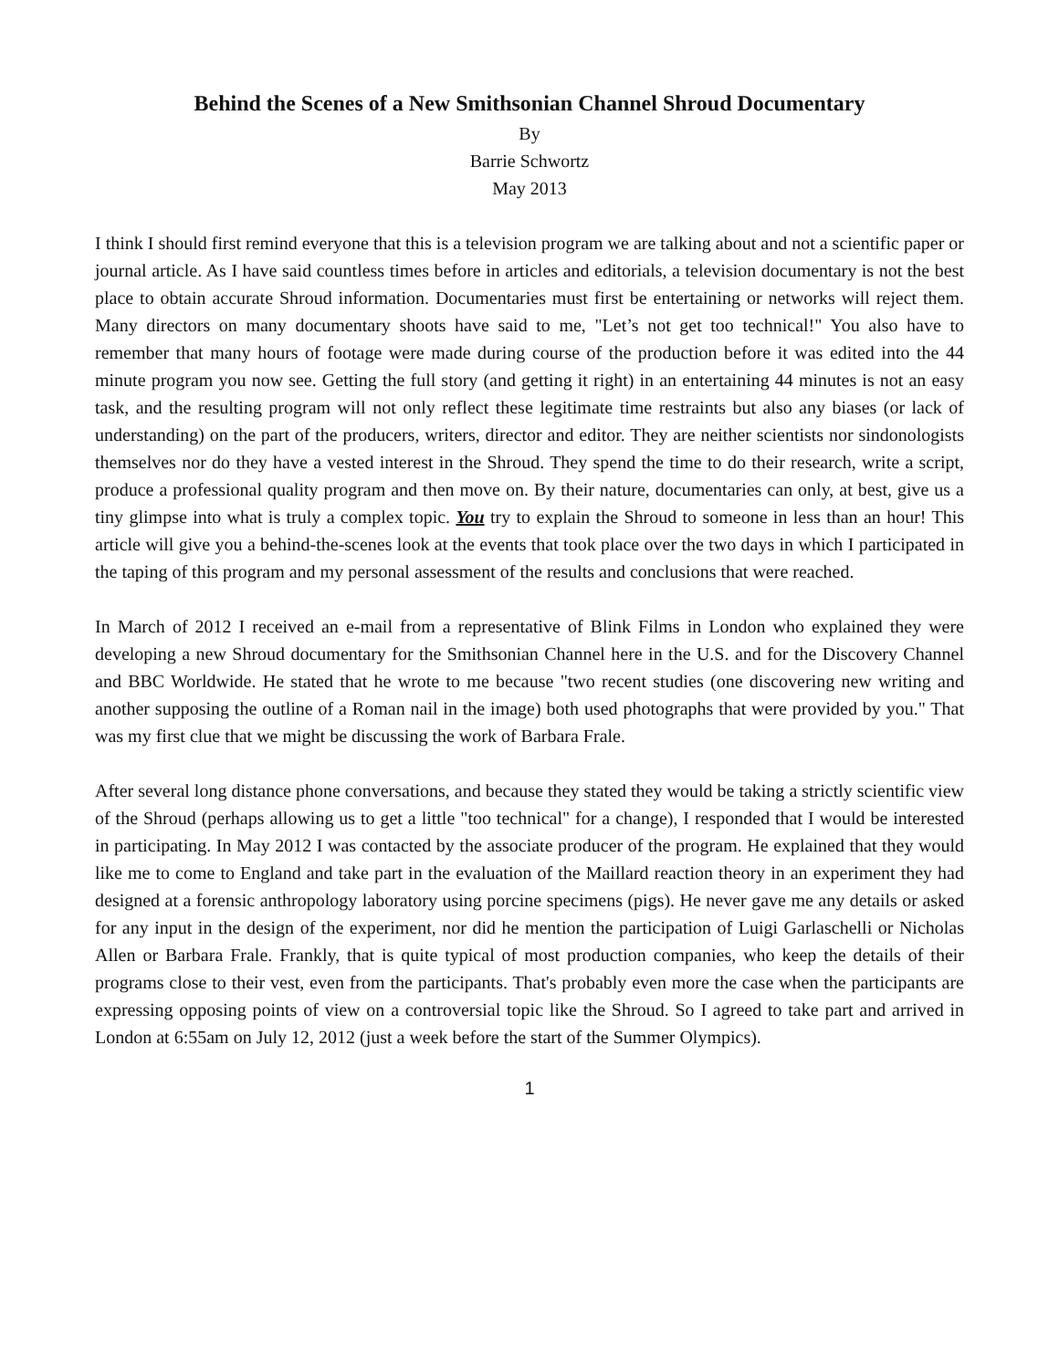Behind the Scenes of a New Smithsonian Channel Shroud Documentary
By
Barrie Schwortz
May 2013
I think I should first remind everyone that this is a television program we are talking about and not a scientific paper or journal article. As I have said countless times before in articles and editorials, a television documentary is not the best place to obtain accurate Shroud information. Documentaries must first be entertaining or networks will reject them. Many directors on many documentary shoots have said to me, "Let’s not get too technical!" You also have to remember that many hours of footage were made during course of the production before it was edited into the 44 minute program you now see. Getting the full story (and getting it right) in an entertaining 44 minutes is not an easy task, and the resulting program will not only reflect these legitimate time restraints but also any biases (or lack of understanding) on the part of the producers, writers, director and editor. They are neither scientists nor sindonologists themselves nor do they have a vested interest in the Shroud. They spend the time to do their research, write a script, produce a professional quality program and then move on. By their nature, documentaries can only, at best, give us a tiny glimpse into what is truly a complex topic. You try to explain the Shroud to someone in less than an hour! This article will give you a behind-the-scenes look at the events that took place over the two days in which I participated in the taping of this program and my personal assessment of the results and conclusions that were reached.
In March of 2012 I received an e-mail from a representative of Blink Films in London who explained they were developing a new Shroud documentary for the Smithsonian Channel here in the U.S. and for the Discovery Channel and BBC Worldwide. He stated that he wrote to me because "two recent studies (one discovering new writing and another supposing the outline of a Roman nail in the image) both used photographs that were provided by you." That was my first clue that we might be discussing the work of Barbara Frale.
After several long distance phone conversations, and because they stated they would be taking a strictly scientific view of the Shroud (perhaps allowing us to get a little "too technical" for a change), I responded that I would be interested in participating. In May 2012 I was contacted by the associate producer of the program. He explained that they would like me to come to England and take part in the evaluation of the Maillard reaction theory in an experiment they had designed at a forensic anthropology laboratory using porcine specimens (pigs). He never gave me any details or asked for any input in the design of the experiment, nor did he mention the participation of Luigi Garlaschelli or Nicholas Allen or Barbara Frale. Frankly, that is quite typical of most production companies, who keep the details of their programs close to their vest, even from the participants. That's probably even more the case when the participants are expressing opposing points of view on a controversial topic like the Shroud. So I agreed to take part and arrived in London at 6:55am on July 12, 2012 (just a week before the start of the Summer Olympics).
1